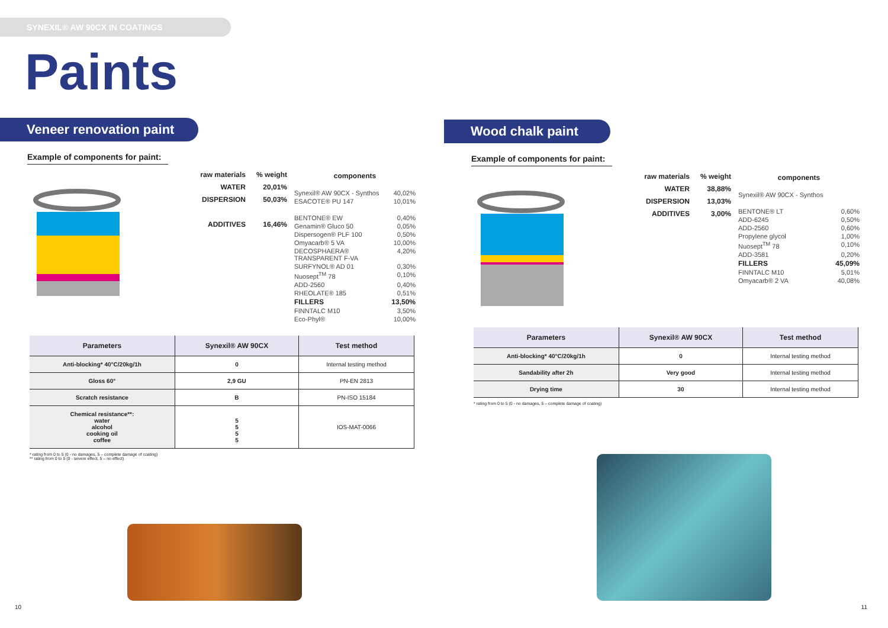SYNEXIL® AW 90CX IN COATINGS
Paints
Veneer renovation paint
Example of components for paint:
raw materials
WATER
DISPERSION
ADDITIVES
% weight
20,01%
50,03%
16,46%
components
Synexil® AW 90CX - Synthos 40,02%
ESACOTE® PU 147 10,01%
BENTONE® EW 0,40%
Genamin® Gluco 50 0,05%
Dispersogen® PLF 100 0,50%
Omyacarb® 5 VA 10,00%
DECOSPHAERA® TRANSPARENT F-VA 4,20%
SURFYNOL® AD 01 0,30%
Nuosept<sup>TM</sup> 78 0,10%
ADD-2560 0,40%
RHEOLATE® 185 0,51%
FILLERS 13,50%
FINNTALC M10 3,50%
Eco-Phyl® 10,00%
| Parameters | Synexil® AW 90CX | Test method |
| --- | --- | --- |
| Anti-blocking* 40°C/20kg/1h | 0 | Internal testing method |
| Gloss 60° | 2,9 GU | PN-EN 2813 |
| Scratch resistance | B | PN-ISO 15184 |
| Chemical resistance**: water alcohol cooking oil coffee | 5 5 5 5 | IOS-MAT-0066 |
* rating from 0 to 5 (0 - no damages, 5 – complete damage of coating)
** rating from 0 to 5 (0 - severe effect, 5 – no effect)
10
Wood chalk paint
Example of components for paint:
raw materials
WATER
DISPERSION
ADDITIVES
% weight
38,88%
13,03%
3,00%
components
Synexil® AW 90CX - Synthos
BENTONE® LT 0,60%
ADD-6245 0,50%
ADD-2560 0,60%
Propylene glycol 1,00%
Nuosept<sup>TM</sup> 78 0,10%
ADD-3581 0,20%
FILLERS 45,09%
FINNTALC M10 5,01%
Omyacarb® 2 VA 40,08%
| Parameters | Synexil® AW 90CX | Test method |
| --- | --- | --- |
| Anti-blocking* 40°C/20kg/1h | 0 | Internal testing method |
| Sandability after 2h | Very good | Internal testing method |
| Drying time | 30 | Internal testing method |
* rating from 0 to 5 (0 - no damages, 5 – complete damage of coating)
11